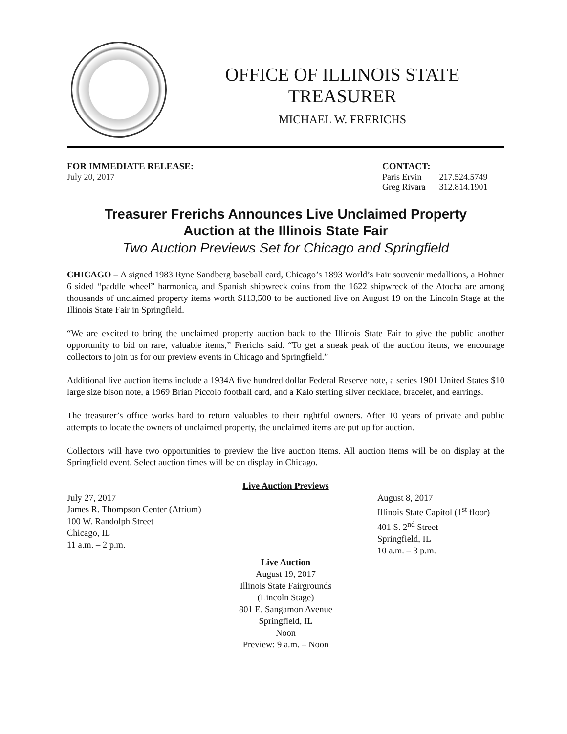OFFICE OF ILLINOIS STATE TREASURER
MICHAEL W. FRERICHS
FOR IMMEDIATE RELEASE:
July 20, 2017
CONTACT:
| Paris Ervin | 217.524.5749 |
| Greg Rivara | 312.814.1901 |
Treasurer Frerichs Announces Live Unclaimed Property
Auction at the Illinois State Fair
Two Auction Previews Set for Chicago and Springfield
CHICAGO – A signed 1983 Ryne Sandberg baseball card, Chicago’s 1893 World’s Fair souvenir medallions, a Hohner 6 sided “paddle wheel” harmonica, and Spanish shipwreck coins from the 1622 shipwreck of the Atocha are among thousands of unclaimed property items worth $113,500 to be auctioned live on August 19 on the Lincoln Stage at the Illinois State Fair in Springfield.
“We are excited to bring the unclaimed property auction back to the Illinois State Fair to give the public another opportunity to bid on rare, valuable items,” Frerichs said. “To get a sneak peak of the auction items, we encourage collectors to join us for our preview events in Chicago and Springfield.”
Additional live auction items include a 1934A five hundred dollar Federal Reserve note, a series 1901 United States $10 large size bison note, a 1969 Brian Piccolo football card, and a Kalo sterling silver necklace, bracelet, and earrings.
The treasurer’s office works hard to return valuables to their rightful owners. After 10 years of private and public attempts to locate the owners of unclaimed property, the unclaimed items are put up for auction.
Collectors will have two opportunities to preview the live auction items. All auction items will be on display at the Springfield event. Select auction times will be on display in Chicago.
Live Auction Previews
July 27, 2017
James R. Thompson Center (Atrium)
100 W. Randolph Street
Chicago, IL
11 a.m. – 2 p.m.
August 8, 2017
Illinois State Capitol (1<sup>st</sup> floor)
401 S. 2<sup>nd</sup> Street
Springfield, IL
10 a.m. – 3 p.m.
Live Auction
August 19, 2017
Illinois State Fairgrounds
(Lincoln Stage)
801 E. Sangamon Avenue
Springfield, IL
Noon
Preview: 9 a.m. – Noon